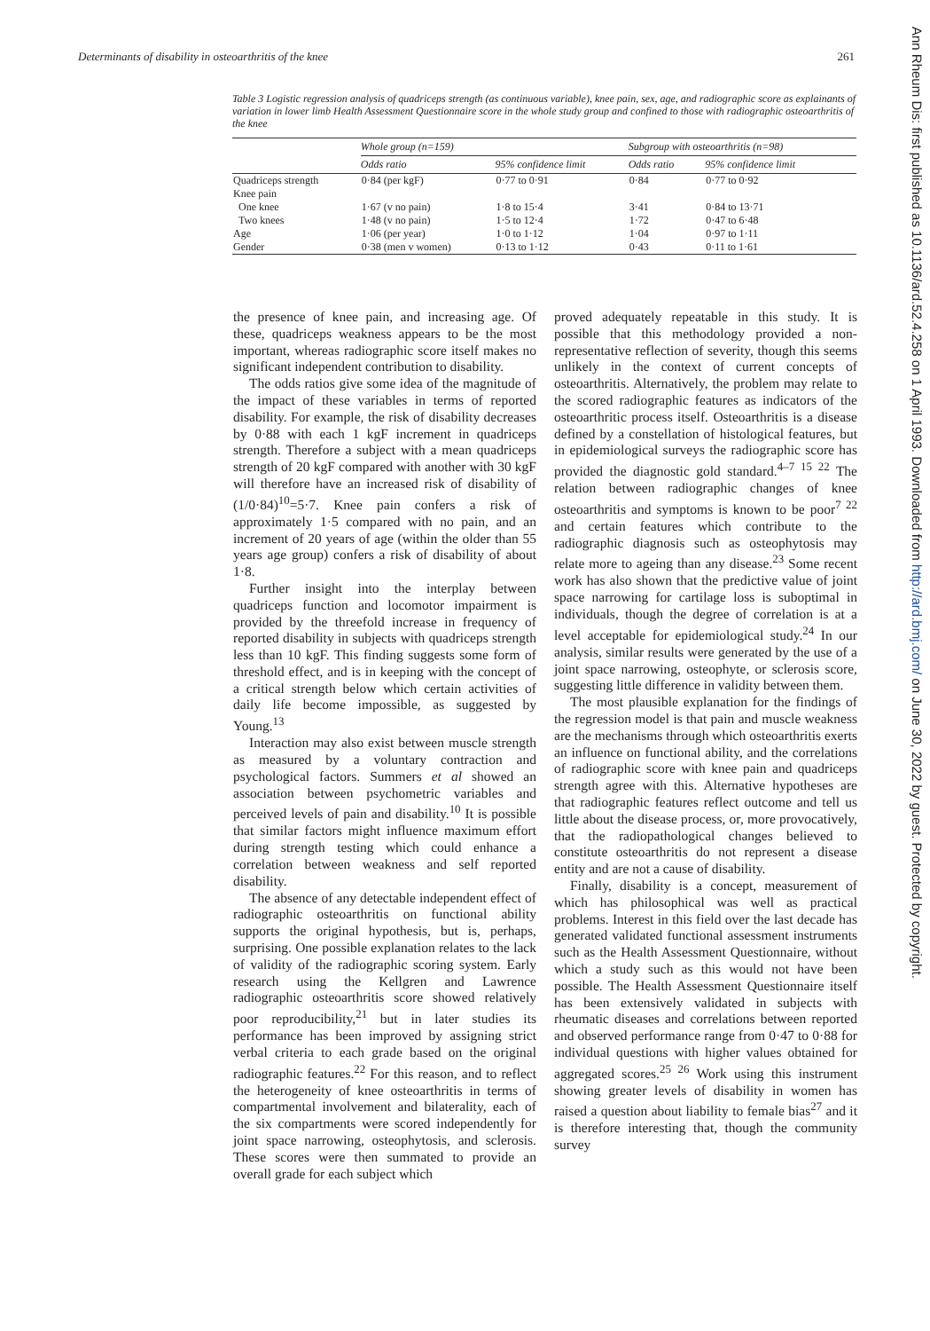Determinants of disability in osteoarthritis of the knee 261
Table 3 Logistic regression analysis of quadriceps strength (as continuous variable), knee pain, sex, age, and radiographic score as explainants of variation in lower limb Health Assessment Questionnaire score in the whole study group and confined to those with radiographic osteoarthritis of the knee
| | Whole group (n=159) | | Subgroup with osteoarthritis (n=98) | |
| --- | --- | --- | --- | --- |
| | Odds ratio | 95% confidence limit | Odds ratio | 95% confidence limit |
| Quadriceps strength | 0·84 (per kgF) | 0·77 to 0·91 | 0·84 | 0·77 to 0·92 |
| Knee pain | | | | |
| One knee | 1·67 (v no pain) | 1·8 to 15·4 | 3·41 | 0·84 to 13·71 |
| Two knees | 1·48 (v no pain) | 1·5 to 12·4 | 1·72 | 0·47 to 6·48 |
| Age | 1·06 (per year) | 1·0 to 1·12 | 1·04 | 0·97 to 1·11 |
| Gender | 0·38 (men v women) | 0·13 to 1·12 | 0·43 | 0·11 to 1·61 |
the presence of knee pain, and increasing age. Of these, quadriceps weakness appears to be the most important, whereas radiographic score itself makes no significant independent contribution to disability.
The odds ratios give some idea of the magnitude of the impact of these variables in terms of reported disability. For example, the risk of disability decreases by 0·88 with each 1 kgF increment in quadriceps strength. Therefore a subject with a mean quadriceps strength of 20 kgF compared with another with 30 kgF will therefore have an increased risk of disability of (1/0·84)<sup>10</sup>=5·7. Knee pain confers a risk of approximately 1·5 compared with no pain, and an increment of 20 years of age (within the older than 55 years age group) confers a risk of disability of about 1·8.
Further insight into the interplay between quadriceps function and locomotor impairment is provided by the threefold increase in frequency of reported disability in subjects with quadriceps strength less than 10 kgF. This finding suggests some form of threshold effect, and is in keeping with the concept of a critical strength below which certain activities of daily life become impossible, as suggested by Young.<sup>13</sup>
Interaction may also exist between muscle strength as measured by a voluntary contraction and psychological factors. Summers et al showed an association between psychometric variables and perceived levels of pain and disability.<sup>10</sup> It is possible that similar factors might influence maximum effort during strength testing which could enhance a correlation between weakness and self reported disability.
The absence of any detectable independent effect of radiographic osteoarthritis on functional ability supports the original hypothesis, but is, perhaps, surprising. One possible explanation relates to the lack of validity of the radiographic scoring system. Early research using the Kellgren and Lawrence radiographic osteoarthritis score showed relatively poor reproducibility,<sup>21</sup> but in later studies its performance has been improved by assigning strict verbal criteria to each grade based on the original radiographic features.<sup>22</sup> For this reason, and to reflect the heterogeneity of knee osteoarthritis in terms of compartmental involvement and bilaterality, each of the six compartments were scored independently for joint space narrowing, osteophytosis, and sclerosis. These scores were then summated to provide an overall grade for each subject which
proved adequately repeatable in this study. It is possible that this methodology provided a non-representative reflection of severity, though this seems unlikely in the context of current concepts of osteoarthritis. Alternatively, the problem may relate to the scored radiographic features as indicators of the osteoarthritic process itself. Osteoarthritis is a disease defined by a constellation of histological features, but in epidemiological surveys the radiographic score has provided the diagnostic gold standard.<sup>4–7 15 22</sup> The relation between radiographic changes of knee osteoarthritis and symptoms is known to be poor<sup>7 22</sup> and certain features which contribute to the radiographic diagnosis such as osteophytosis may relate more to ageing than any disease.<sup>23</sup> Some recent work has also shown that the predictive value of joint space narrowing for cartilage loss is suboptimal in individuals, though the degree of correlation is at a level acceptable for epidemiological study.<sup>24</sup> In our analysis, similar results were generated by the use of a joint space narrowing, osteophyte, or sclerosis score, suggesting little difference in validity between them.
The most plausible explanation for the findings of the regression model is that pain and muscle weakness are the mechanisms through which osteoarthritis exerts an influence on functional ability, and the correlations of radiographic score with knee pain and quadriceps strength agree with this. Alternative hypotheses are that radiographic features reflect outcome and tell us little about the disease process, or, more provocatively, that the radiopathological changes believed to constitute osteoarthritis do not represent a disease entity and are not a cause of disability.
Finally, disability is a concept, measurement of which has philosophical was well as practical problems. Interest in this field over the last decade has generated validated functional assessment instruments such as the Health Assessment Questionnaire, without which a study such as this would not have been possible. The Health Assessment Questionnaire itself has been extensively validated in subjects with rheumatic diseases and correlations between reported and observed performance range from 0·47 to 0·88 for individual questions with higher values obtained for aggregated scores.<sup>25 26</sup> Work using this instrument showing greater levels of disability in women has raised a question about liability to female bias<sup>27</sup> and it is therefore interesting that, though the community survey
Ann Rheum Dis: first published as 10.1136/ard.52.4.258 on 1 April 1993. Downloaded from http://ard.bmj.com/ on June 30, 2022 by guest. Protected by copyright.